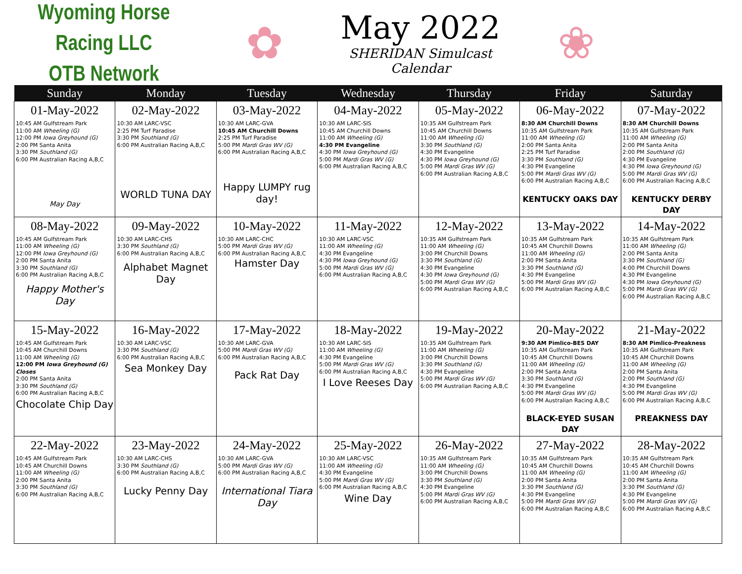Wyoming Horse Racing LLC
OTB Network
✿
May 2022
SHERIDAN Simulcast Calendar
❀
| Sunday | Monday | Tuesday | Wednesday | Thursday | Friday | Saturday |
| --- | --- | --- | --- | --- | --- | --- |
| 01-May-2022 10:45 AM Gulfstream Park 11:00 AM Wheeling (G) 12:00 PM Iowa Greyhound (G) 2:00 PM Santa Anita 3:30 PM Southland (G) 6:00 PM Australian Racing A,B,C May Day | 02-May-2022 10:30 AM LARC-VSC 2:25 PM Turf Paradise 3:30 PM Southland (G) 6:00 PM Australian Racing A,B,C WORLD TUNA DAY | 03-May-2022 10:30 AM LARC-GVA 10:45 AM Churchill Downs 2:25 PM Turf Paradise 5:00 PM Mardi Gras WV (G) 6:00 PM Australian Racing A,B,C Happy LUMPY rug day! | 04-May-2022 10:30 AM LARC-SIS 10:45 AM Churchill Downs 11:00 AM Wheeling (G) 4:30 PM Evangeline 4:30 PM Iowa Greyhound (G) 5:00 PM Mardi Gras WV (G) 6:00 PM Australian Racing A,B,C | 05-May-2022 10:35 AM Gulfstream Park 10:45 AM Churchill Downs 11:00 AM Wheeling (G) 3:30 PM Southland (G) 4:30 PM Evangeline 4:30 PM Iowa Greyhound (G) 5:00 PM Mardi Gras WV (G) 6:00 PM Australian Racing A,B,C | 06-May-2022 8:30 AM Churchill Downs 10:35 AM Gulfstream Park 11:00 AM Wheeling (G) 2:00 PM Santa Anita 2:25 PM Turf Paradise 3:30 PM Southland (G) 4:30 PM Evangeline 5:00 PM Mardi Gras WV (G) 6:00 PM Australian Racing A,B,C KENTUCKY OAKS DAY | 07-May-2022 8:30 AM Churchill Downs 10:35 AM Gulfstream Park 11:00 AM Wheeling (G) 2:00 PM Santa Anita 2:00 PM Southland (G) 4:30 PM Evangeline 4:30 PM Iowa Greyhound (G) 5:00 PM Mardi Gras WV (G) 6:00 PM Australian Racing A,B,C KENTUCKY DERBY DAY |
| 08-May-2022 10:45 AM Gulfstream Park 11:00 AM Wheeling (G) 12:00 PM Iowa Greyhound (G) 2:00 PM Santa Anita 3:30 PM Southland (G) 6:00 PM Australian Racing A,B,C Happy Mother's Day | 09-May-2022 10:30 AM LARC-CHS 3:30 PM Southland (G) 6:00 PM Australian Racing A,B,C Alphabet Magnet Day | 10-May-2022 10:30 AM LARC-CHC 5:00 PM Mardi Gras WV (G) 6:00 PM Australian Racing A,B,C Hamster Day | 11-May-2022 10:30 AM LARC-VSC 11:00 AM Wheeling (G) 4:30 PM Evangeline 4:30 PM Iowa Greyhound (G) 5:00 PM Mardi Gras WV (G) 6:00 PM Australian Racing A,B,C | 12-May-2022 10:35 AM Gulfstream Park 11:00 AM Wheeling (G) 3:00 PM Churchill Downs 3:30 PM Southland (G) 4:30 PM Evangeline 4:30 PM Iowa Greyhound (G) 5:00 PM Mardi Gras WV (G) 6:00 PM Australian Racing A,B,C | 13-May-2022 10:35 AM Gulfstream Park 10:45 AM Churchill Downs 11:00 AM Wheeling (G) 2:00 PM Santa Anita 3:30 PM Southland (G) 4:30 PM Evangeline 5:00 PM Mardi Gras WV (G) 6:00 PM Australian Racing A,B,C | 14-May-2022 10:35 AM Gulfstream Park 11:00 AM Wheeling (G) 2:00 PM Santa Anita 3:30 PM Southland (G) 4:00 PM Churchill Downs 4:30 PM Evangeline 4:30 PM Iowa Greyhound (G) 5:00 PM Mardi Gras WV (G) 6:00 PM Australian Racing A,B,C |
| 15-May-2022 10:45 AM Gulfstream Park 10:45 AM Churchill Downs 11:00 AM Wheeling (G) 12:00 PM Iowa Greyhound (G) Closes 2:00 PM Santa Anita 3:30 PM Southland (G) 6:00 PM Australian Racing A,B,C Chocolate Chip Day | 16-May-2022 10:30 AM LARC-VSC 3:30 PM Southland (G) 6:00 PM Australian Racing A,B,C Sea Monkey Day | 17-May-2022 10:30 AM LARC-GVA 5:00 PM Mardi Gras WV (G) 6:00 PM Australian Racing A,B,C Pack Rat Day | 18-May-2022 10:30 AM LARC-SIS 11:00 AM Wheeling (G) 4:30 PM Evangeline 5:00 PM Mardi Gras WV (G) 6:00 PM Australian Racing A,B,C I Love Reeses Day | 19-May-2022 10:35 AM Gulfstream Park 11:00 AM Wheeling (G) 3:00 PM Churchill Downs 3:30 PM Southland (G) 4:30 PM Evangeline 5:00 PM Mardi Gras WV (G) 6:00 PM Australian Racing A,B,C | 20-May-2022 9:30 AM Pimlico-BES DAY 10:35 AM Gulfstream Park 10:45 AM Churchill Downs 11:00 AM Wheeling (G) 2:00 PM Santa Anita 3:30 PM Southland (G) 4:30 PM Evangeline 5:00 PM Mardi Gras WV (G) 6:00 PM Australian Racing A,B,C BLACK-EYED SUSAN DAY | 21-May-2022 8:30 AM Pimlico-Preakness 10:35 AM Gulfstream Park 10:45 AM Churchill Downs 11:00 AM Wheeling (G) 2:00 PM Santa Anita 2:00 PM Southland (G) 4:30 PM Evangeline 5:00 PM Mardi Gras WV (G) 6:00 PM Australian Racing A,B,C PREAKNESS DAY |
| 22-May-2022 10:45 AM Gulfstream Park 10:45 AM Churchill Downs 11:00 AM Wheeling (G) 2:00 PM Santa Anita 3:30 PM Southland (G) 6:00 PM Australian Racing A,B,C | 23-May-2022 10:30 AM LARC-CHS 3:30 PM Southland (G) 6:00 PM Australian Racing A,B,C Lucky Penny Day | 24-May-2022 10:30 AM LARC-GVA 5:00 PM Mardi Gras WV (G) 6:00 PM Australian Racing A,B,C International Tiara Day | 25-May-2022 10:30 AM LARC-VSC 11:00 AM Wheeling (G) 4:30 PM Evangeline 5:00 PM Mardi Gras WV (G) 6:00 PM Australian Racing A,B,C Wine Day | 26-May-2022 10:35 AM Gulfstream Park 11:00 AM Wheeling (G) 3:00 PM Churchill Downs 3:30 PM Southland (G) 4:30 PM Evangeline 5:00 PM Mardi Gras WV (G) 6:00 PM Australian Racing A,B,C | 27-May-2022 10:35 AM Gulfstream Park 10:45 AM Churchill Downs 11:00 AM Wheeling (G) 2:00 PM Santa Anita 3:30 PM Southland (G) 4:30 PM Evangeline 5:00 PM Mardi Gras WV (G) 6:00 PM Australian Racing A,B,C | 28-May-2022 10:35 AM Gulfstream Park 10:45 AM Churchill Downs 11:00 AM Wheeling (G) 2:00 PM Santa Anita 3:30 PM Southland (G) 4:30 PM Evangeline 5:00 PM Mardi Gras WV (G) 6:00 PM Australian Racing A,B,C |